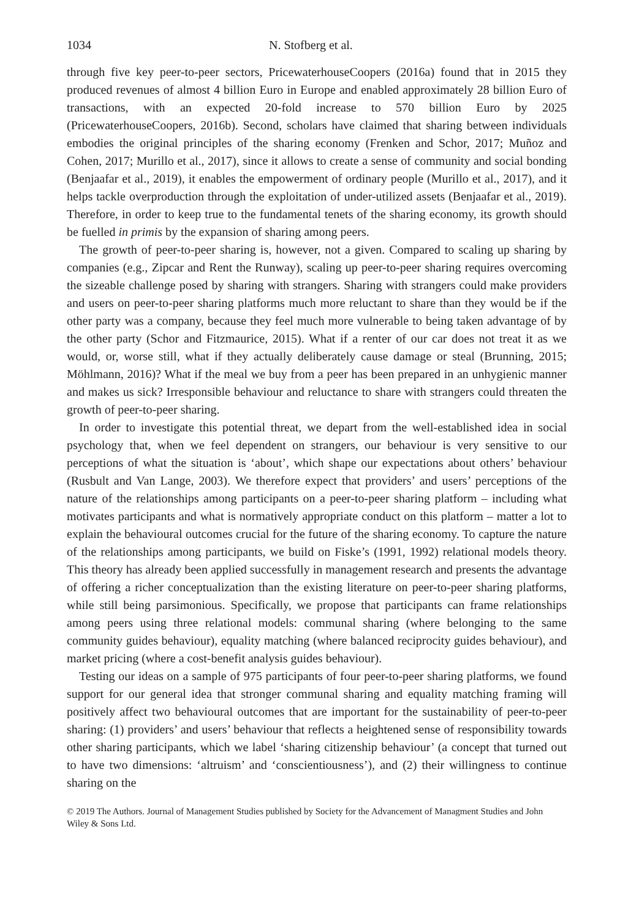1034 N. Stofberg et al.
through five key peer-to-peer sectors, PricewaterhouseCoopers (2016a) found that in 2015 they produced revenues of almost 4 billion Euro in Europe and enabled approximately 28 billion Euro of transactions, with an expected 20-fold increase to 570 billion Euro by 2025 (PricewaterhouseCoopers, 2016b). Second, scholars have claimed that sharing between individuals embodies the original principles of the sharing economy (Frenken and Schor, 2017; Muñoz and Cohen, 2017; Murillo et al., 2017), since it allows to create a sense of community and social bonding (Benjaafar et al., 2019), it enables the empowerment of ordinary people (Murillo et al., 2017), and it helps tackle overproduction through the exploitation of under-utilized assets (Benjaafar et al., 2019). Therefore, in order to keep true to the fundamental tenets of the sharing economy, its growth should be fuelled in primis by the expansion of sharing among peers.
The growth of peer-to-peer sharing is, however, not a given. Compared to scaling up sharing by companies (e.g., Zipcar and Rent the Runway), scaling up peer-to-peer sharing requires overcoming the sizeable challenge posed by sharing with strangers. Sharing with strangers could make providers and users on peer-to-peer sharing platforms much more reluctant to share than they would be if the other party was a company, because they feel much more vulnerable to being taken advantage of by the other party (Schor and Fitzmaurice, 2015). What if a renter of our car does not treat it as we would, or, worse still, what if they actually deliberately cause damage or steal (Brunning, 2015; Möhlmann, 2016)? What if the meal we buy from a peer has been prepared in an unhygienic manner and makes us sick? Irresponsible behaviour and reluctance to share with strangers could threaten the growth of peer-to-peer sharing.
In order to investigate this potential threat, we depart from the well-established idea in social psychology that, when we feel dependent on strangers, our behaviour is very sensitive to our perceptions of what the situation is ‘about’, which shape our expectations about others’ behaviour (Rusbult and Van Lange, 2003). We therefore expect that providers’ and users’ perceptions of the nature of the relationships among participants on a peer-to-peer sharing platform – including what motivates participants and what is normatively appropriate conduct on this platform – matter a lot to explain the behavioural outcomes crucial for the future of the sharing economy. To capture the nature of the relationships among participants, we build on Fiske’s (1991, 1992) relational models theory. This theory has already been applied successfully in management research and presents the advantage of offering a richer conceptualization than the existing literature on peer-to-peer sharing platforms, while still being parsimonious. Specifically, we propose that participants can frame relationships among peers using three relational models: communal sharing (where belonging to the same community guides behaviour), equality matching (where balanced reciprocity guides behaviour), and market pricing (where a cost-benefit analysis guides behaviour).
Testing our ideas on a sample of 975 participants of four peer-to-peer sharing platforms, we found support for our general idea that stronger communal sharing and equality matching framing will positively affect two behavioural outcomes that are important for the sustainability of peer-to-peer sharing: (1) providers’ and users’ behaviour that reflects a heightened sense of responsibility towards other sharing participants, which we label ‘sharing citizenship behaviour’ (a concept that turned out to have two dimensions: ‘altruism’ and ‘conscientiousness’), and (2) their willingness to continue sharing on the
© 2019 The Authors. Journal of Management Studies published by Society for the Advancement of Managment Studies and John Wiley & Sons Ltd.